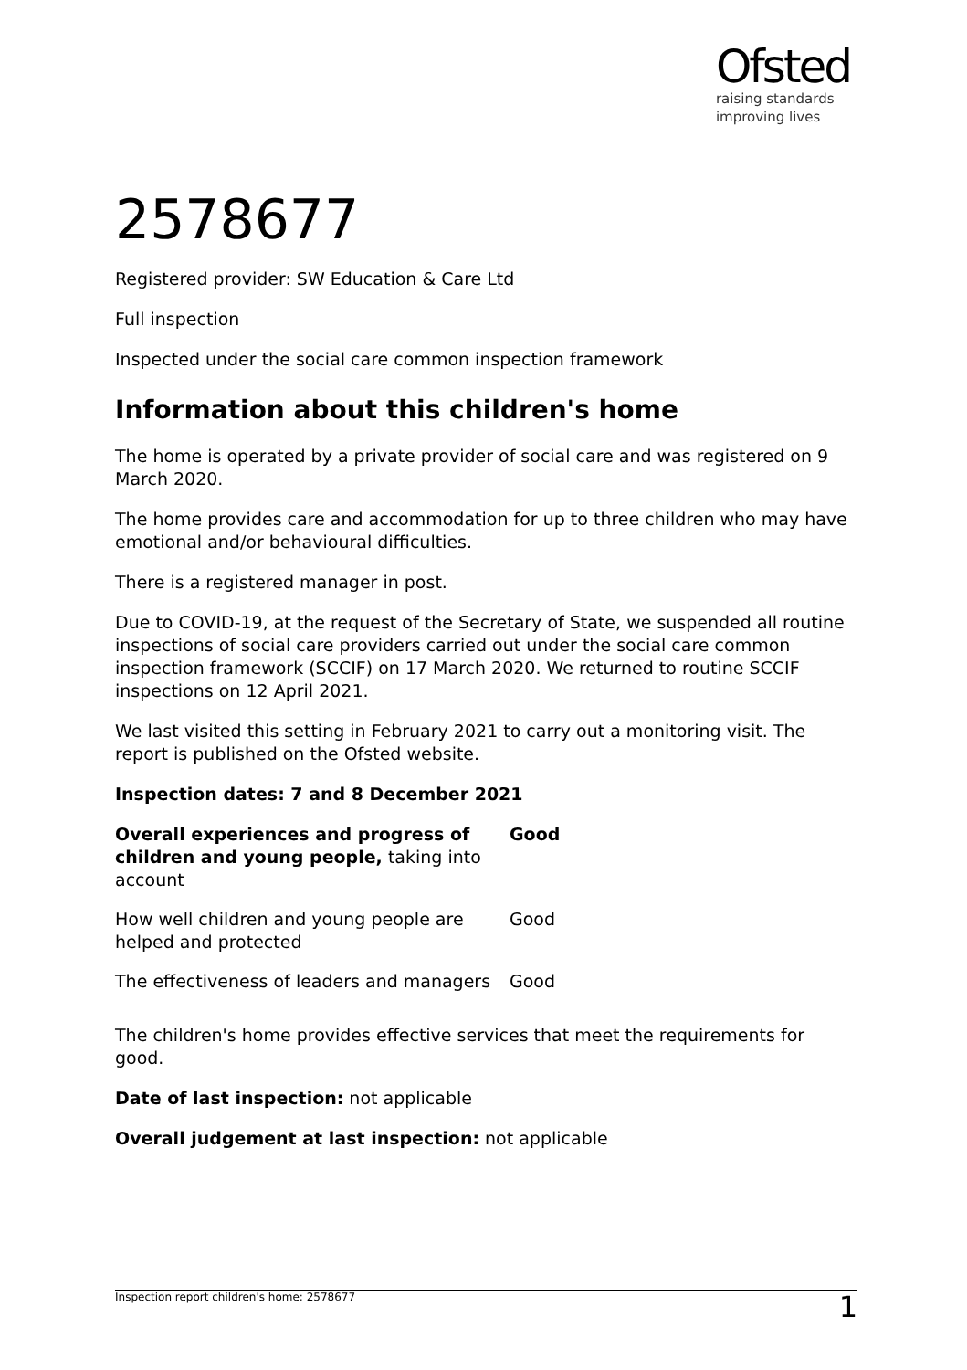Ofsted
raising standards
improving lives
2578677
Registered provider: SW Education & Care Ltd
Full inspection
Inspected under the social care common inspection framework
Information about this children's home
The home is operated by a private provider of social care and was registered on 9 March 2020.
The home provides care and accommodation for up to three children who may have emotional and/or behavioural difficulties.
There is a registered manager in post.
Due to COVID-19, at the request of the Secretary of State, we suspended all routine inspections of social care providers carried out under the social care common inspection framework (SCCIF) on 17 March 2020. We returned to routine SCCIF inspections on 12 April 2021.
We last visited this setting in February 2021 to carry out a monitoring visit. The report is published on the Ofsted website.
Inspection dates: 7 and 8 December 2021
| Overall experiences and progress of children and young people, taking into account | Good |
| How well children and young people are helped and protected | Good |
| The effectiveness of leaders and managers | Good |
The children's home provides effective services that meet the requirements for good.
Date of last inspection: not applicable
Overall judgement at last inspection: not applicable
Inspection report children's home: 2578677 1